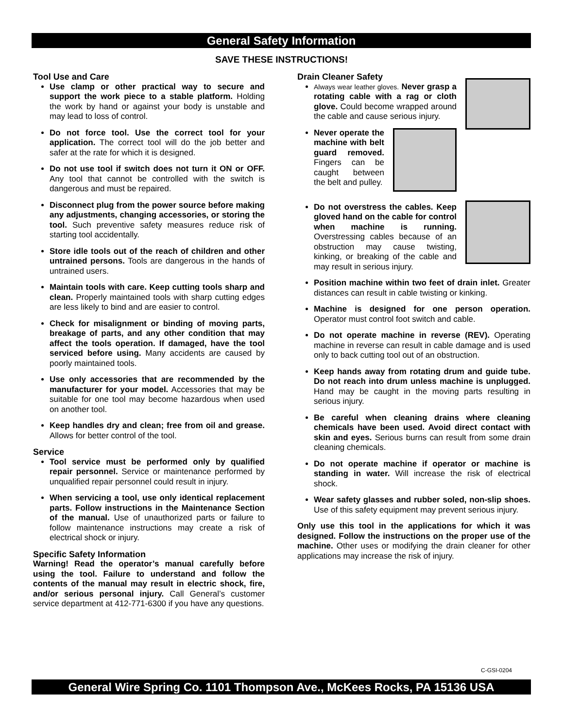General Safety Information
SAVE THESE INSTRUCTIONS!
Tool Use and Care
Use clamp or other practical way to secure and support the work piece to a stable platform. Holding the work by hand or against your body is unstable and may lead to loss of control.
Do not force tool. Use the correct tool for your application. The correct tool will do the job better and safer at the rate for which it is designed.
Do not use tool if switch does not turn it ON or OFF. Any tool that cannot be controlled with the switch is dangerous and must be repaired.
Disconnect plug from the power source before making any adjustments, changing accessories, or storing the tool. Such preventive safety measures reduce risk of starting tool accidentally.
Store idle tools out of the reach of children and other untrained persons. Tools are dangerous in the hands of untrained users.
Maintain tools with care. Keep cutting tools sharp and clean. Properly maintained tools with sharp cutting edges are less likely to bind and are easier to control.
Check for misalignment or binding of moving parts, breakage of parts, and any other condition that may affect the tools operation. If damaged, have the tool serviced before using. Many accidents are caused by poorly maintained tools.
Use only accessories that are recommended by the manufacturer for your model. Accessories that may be suitable for one tool may become hazardous when used on another tool.
Keep handles dry and clean; free from oil and grease. Allows for better control of the tool.
Service
Tool service must be performed only by qualified repair personnel. Service or maintenance performed by unqualified repair personnel could result in injury.
When servicing a tool, use only identical replacement parts. Follow instructions in the Maintenance Section of the manual. Use of unauthorized parts or failure to follow maintenance instructions may create a risk of electrical shock or injury.
Specific Safety Information
Warning! Read the operator’s manual carefully before using the tool. Failure to understand and follow the contents of the manual may result in electric shock, fire, and/or serious personal injury. Call General’s customer service department at 412-771-6300 if you have any questions.
Drain Cleaner Safety
Always wear leather gloves. Never grasp a rotating cable with a rag or cloth glove. Could become wrapped around the cable and cause serious injury.
Never operate the machine with belt guard removed. Fingers can be caught between the belt and pulley.
Do not overstress the cables. Keep gloved hand on the cable for control when machine is running. Overstressing cables because of an obstruction may cause twisting, kinking, or breaking of the cable and may result in serious injury.
Position machine within two feet of drain inlet. Greater distances can result in cable twisting or kinking.
Machine is designed for one person operation. Operator must control foot switch and cable.
Do not operate machine in reverse (REV). Operating machine in reverse can result in cable damage and is used only to back cutting tool out of an obstruction.
Keep hands away from rotating drum and guide tube. Do not reach into drum unless machine is unplugged. Hand may be caught in the moving parts resulting in serious injury.
Be careful when cleaning drains where cleaning chemicals have been used. Avoid direct contact with skin and eyes. Serious burns can result from some drain cleaning chemicals.
Do not operate machine if operator or machine is standing in water. Will increase the risk of electrical shock.
Wear safety glasses and rubber soled, non-slip shoes. Use of this safety equipment may prevent serious injury.
Only use this tool in the applications for which it was designed. Follow the instructions on the proper use of the machine. Other uses or modifying the drain cleaner for other applications may increase the risk of injury.
C-GSI-0204
General Wire Spring Co. 1101 Thompson Ave., McKees Rocks, PA 15136 USA